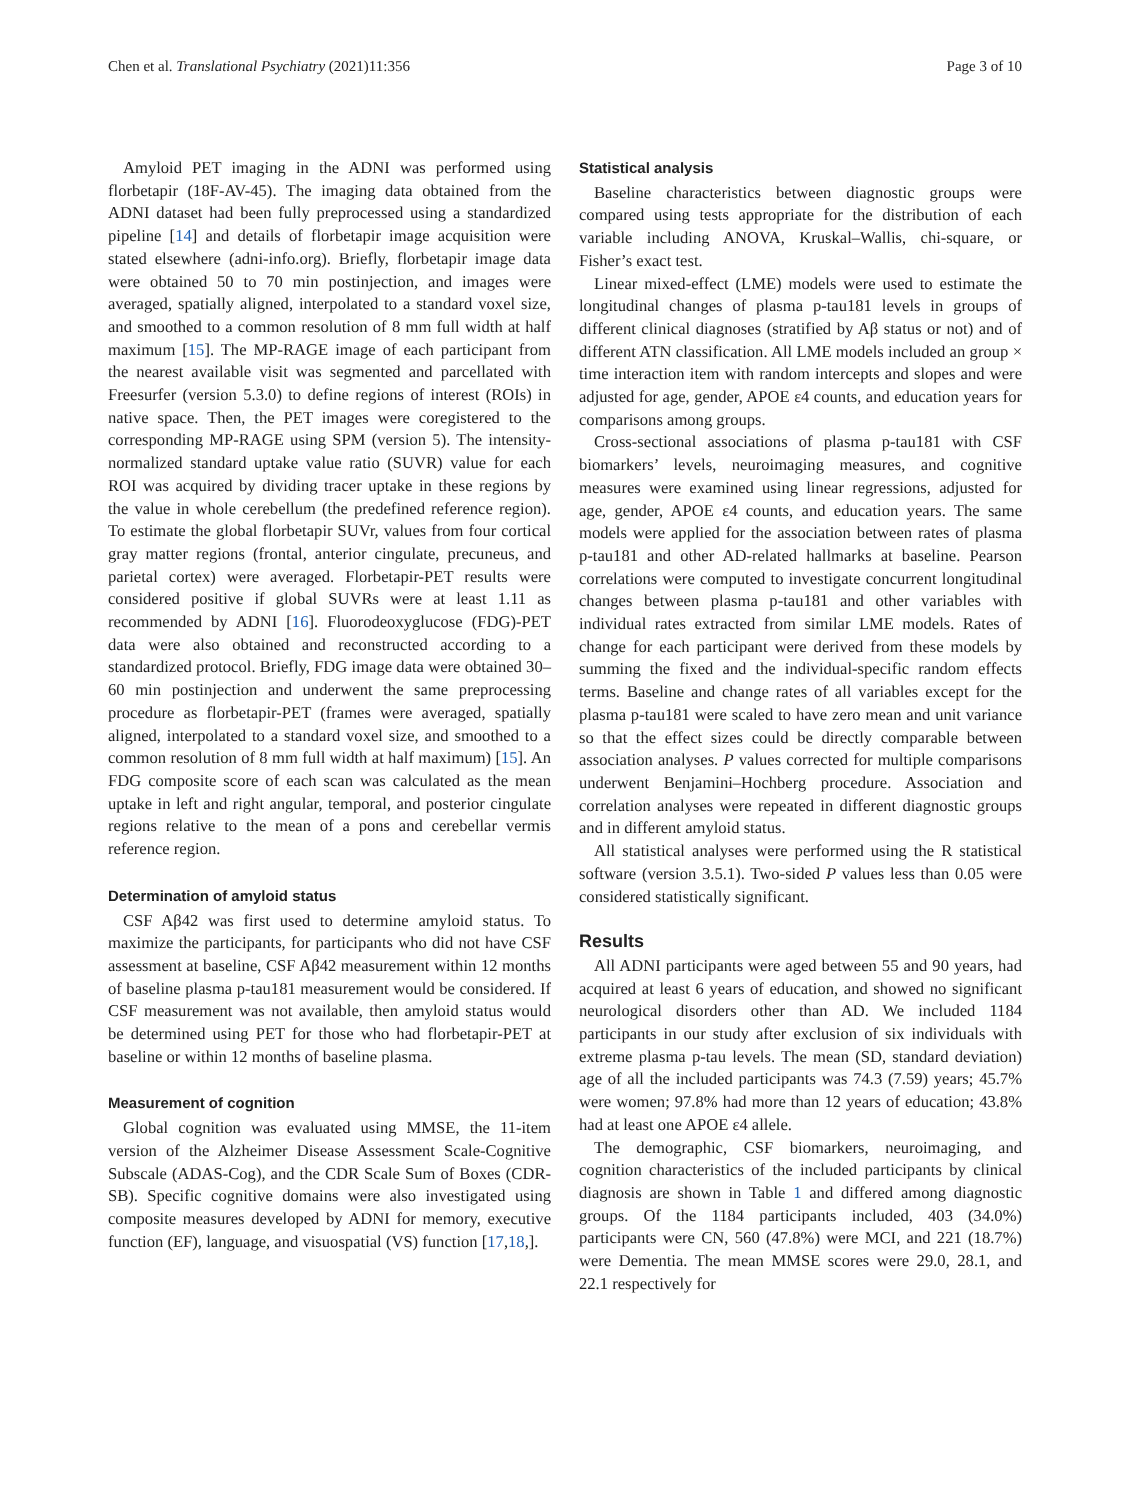Chen et al. Translational Psychiatry (2021)11:356 Page 3 of 10
Amyloid PET imaging in the ADNI was performed using florbetapir (18F-AV-45). The imaging data obtained from the ADNI dataset had been fully preprocessed using a standardized pipeline [14] and details of florbetapir image acquisition were stated elsewhere (adni-info.org). Briefly, florbetapir image data were obtained 50 to 70 min postinjection, and images were averaged, spatially aligned, interpolated to a standard voxel size, and smoothed to a common resolution of 8 mm full width at half maximum [15]. The MP-RAGE image of each participant from the nearest available visit was segmented and parcellated with Freesurfer (version 5.3.0) to define regions of interest (ROIs) in native space. Then, the PET images were coregistered to the corresponding MP-RAGE using SPM (version 5). The intensity-normalized standard uptake value ratio (SUVR) value for each ROI was acquired by dividing tracer uptake in these regions by the value in whole cerebellum (the predefined reference region). To estimate the global florbetapir SUVr, values from four cortical gray matter regions (frontal, anterior cingulate, precuneus, and parietal cortex) were averaged. Florbetapir-PET results were considered positive if global SUVRs were at least 1.11 as recommended by ADNI [16]. Fluorodeoxyglucose (FDG)-PET data were also obtained and reconstructed according to a standardized protocol. Briefly, FDG image data were obtained 30–60 min postinjection and underwent the same preprocessing procedure as florbetapir-PET (frames were averaged, spatially aligned, interpolated to a standard voxel size, and smoothed to a common resolution of 8 mm full width at half maximum) [15]. An FDG composite score of each scan was calculated as the mean uptake in left and right angular, temporal, and posterior cingulate regions relative to the mean of a pons and cerebellar vermis reference region.
Determination of amyloid status
CSF Aβ42 was first used to determine amyloid status. To maximize the participants, for participants who did not have CSF assessment at baseline, CSF Aβ42 measurement within 12 months of baseline plasma p-tau181 measurement would be considered. If CSF measurement was not available, then amyloid status would be determined using PET for those who had florbetapir-PET at baseline or within 12 months of baseline plasma.
Measurement of cognition
Global cognition was evaluated using MMSE, the 11-item version of the Alzheimer Disease Assessment Scale-Cognitive Subscale (ADAS-Cog), and the CDR Scale Sum of Boxes (CDR-SB). Specific cognitive domains were also investigated using composite measures developed by ADNI for memory, executive function (EF), language, and visuospatial (VS) function [17,18,].
Statistical analysis
Baseline characteristics between diagnostic groups were compared using tests appropriate for the distribution of each variable including ANOVA, Kruskal–Wallis, chi-square, or Fisher’s exact test.
Linear mixed-effect (LME) models were used to estimate the longitudinal changes of plasma p-tau181 levels in groups of different clinical diagnoses (stratified by Aβ status or not) and of different ATN classification. All LME models included an group × time interaction item with random intercepts and slopes and were adjusted for age, gender, APOE ε4 counts, and education years for comparisons among groups.
Cross-sectional associations of plasma p-tau181 with CSF biomarkers’ levels, neuroimaging measures, and cognitive measures were examined using linear regressions, adjusted for age, gender, APOE ε4 counts, and education years. The same models were applied for the association between rates of plasma p-tau181 and other AD-related hallmarks at baseline. Pearson correlations were computed to investigate concurrent longitudinal changes between plasma p-tau181 and other variables with individual rates extracted from similar LME models. Rates of change for each participant were derived from these models by summing the fixed and the individual-specific random effects terms. Baseline and change rates of all variables except for the plasma p-tau181 were scaled to have zero mean and unit variance so that the effect sizes could be directly comparable between association analyses. P values corrected for multiple comparisons underwent Benjamini–Hochberg procedure. Association and correlation analyses were repeated in different diagnostic groups and in different amyloid status.
All statistical analyses were performed using the R statistical software (version 3.5.1). Two-sided P values less than 0.05 were considered statistically significant.
Results
All ADNI participants were aged between 55 and 90 years, had acquired at least 6 years of education, and showed no significant neurological disorders other than AD. We included 1184 participants in our study after exclusion of six individuals with extreme plasma p-tau levels. The mean (SD, standard deviation) age of all the included participants was 74.3 (7.59) years; 45.7% were women; 97.8% had more than 12 years of education; 43.8% had at least one APOE ε4 allele.
The demographic, CSF biomarkers, neuroimaging, and cognition characteristics of the included participants by clinical diagnosis are shown in Table 1 and differed among diagnostic groups. Of the 1184 participants included, 403 (34.0%) participants were CN, 560 (47.8%) were MCI, and 221 (18.7%) were Dementia. The mean MMSE scores were 29.0, 28.1, and 22.1 respectively for